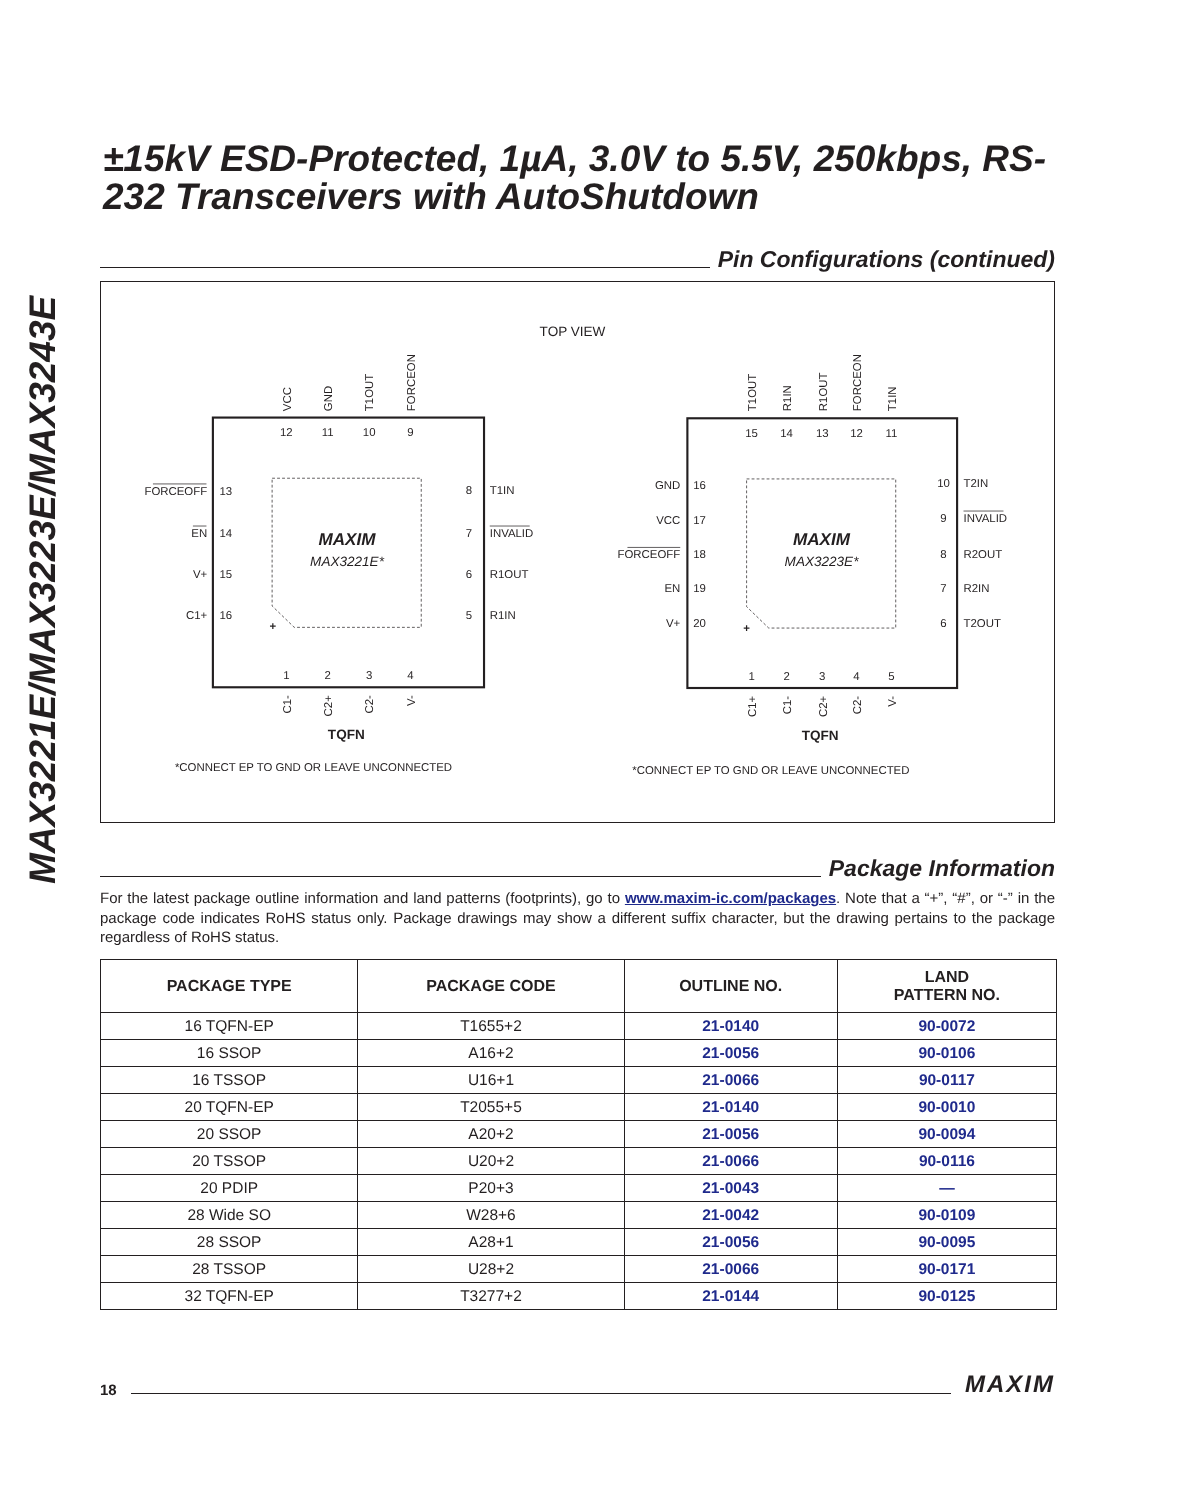MAX3221E/MAX3223E/MAX3243E
±15kV ESD-Protected, 1µA, 3.0V to 5.5V, 250kbps, RS-232 Transceivers with AutoShutdown
Pin Configurations (continued)
TOP VIEW
12
11
10
9
13
14
15
16
8
7
6
5
1
2
3
4
MAXIM
MAX3221E*
+
TQFN
*CONNECT EP TO GND OR LEAVE UNCONNECTED
VCC
GND
T1OUT
FORCEON
FORCEOFF
EN
V+
C1+
C1-
C2+
C2-
V-
T1IN
INVALID
R1OUT
R1IN
15
14
13
12
11
16
17
18
19
20
10
9
8
7
6
1
2
3
4
5
MAXIM
MAX3223E*
+
TQFN
*CONNECT EP TO GND OR LEAVE UNCONNECTED
T1OUT
R1IN
R1OUT
FORCEON
T1IN
GND
VCC
FORCEOFF
EN
V+
C1+
C1-
C2+
C2-
V-
T2IN
INVALID
R2OUT
R2IN
T2OUT
Package Information
For the latest package outline information and land patterns (footprints), go to www.maxim-ic.com/packages. Note that a “+”, “#”, or “-” in the package code indicates RoHS status only. Package drawings may show a different suffix character, but the drawing pertains to the package regardless of RoHS status.
| PACKAGE TYPE | PACKAGE CODE | OUTLINE NO. | LAND PATTERN NO. |
| --- | --- | --- | --- |
| 16 TQFN-EP | T1655+2 | 21-0140 | 90-0072 |
| 16 SSOP | A16+2 | 21-0056 | 90-0106 |
| 16 TSSOP | U16+1 | 21-0066 | 90-0117 |
| 20 TQFN-EP | T2055+5 | 21-0140 | 90-0010 |
| 20 SSOP | A20+2 | 21-0056 | 90-0094 |
| 20 TSSOP | U20+2 | 21-0066 | 90-0116 |
| 20 PDIP | P20+3 | 21-0043 | — |
| 28 Wide SO | W28+6 | 21-0042 | 90-0109 |
| 28 SSOP | A28+1 | 21-0056 | 90-0095 |
| 28 TSSOP | U28+2 | 21-0066 | 90-0171 |
| 32 TQFN-EP | T3277+2 | 21-0144 | 90-0125 |
18
MAXIM